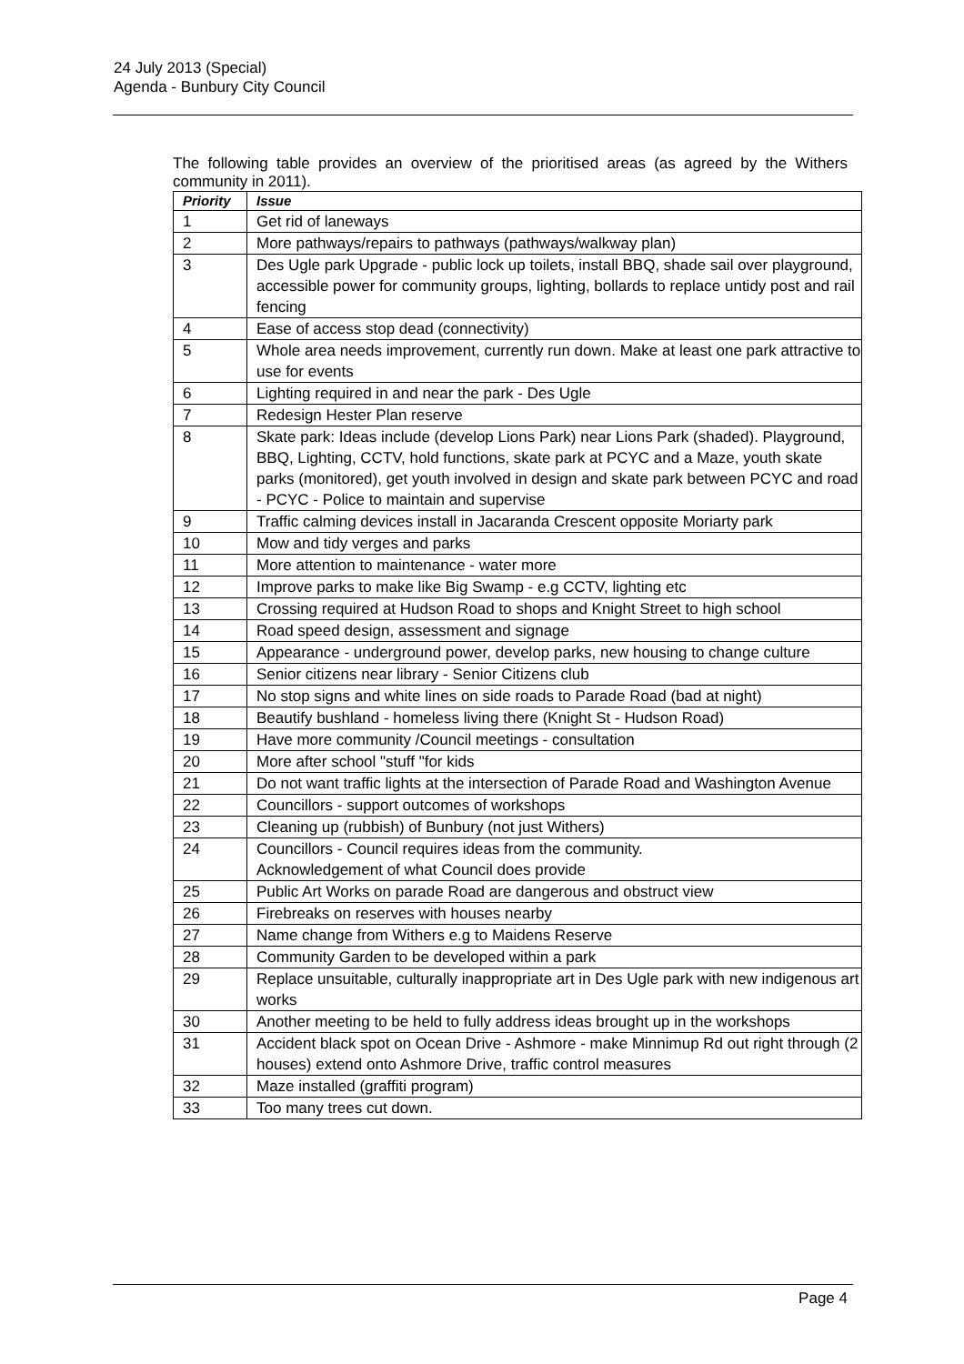24 July 2013 (Special)
Agenda - Bunbury City Council
The following table provides an overview of the prioritised areas (as agreed by the Withers community in 2011).
| Priority | Issue |
| --- | --- |
| 1 | Get rid of laneways |
| 2 | More pathways/repairs to pathways (pathways/walkway plan) |
| 3 | Des Ugle park Upgrade - public lock up toilets, install BBQ, shade sail over playground, accessible power for community groups, lighting, bollards to replace untidy post and rail fencing |
| 4 | Ease of access stop dead (connectivity) |
| 5 | Whole area needs improvement, currently run down. Make at least one park attractive to use for events |
| 6 | Lighting required in and near the park - Des Ugle |
| 7 | Redesign Hester Plan reserve |
| 8 | Skate park: Ideas include (develop Lions Park) near Lions Park (shaded). Playground, BBQ, Lighting, CCTV, hold functions, skate park at PCYC and a Maze, youth skate parks (monitored), get youth involved in design and skate park between PCYC and road - PCYC - Police to maintain and supervise |
| 9 | Traffic calming devices install in Jacaranda Crescent opposite Moriarty park |
| 10 | Mow and tidy verges and parks |
| 11 | More attention to maintenance - water more |
| 12 | Improve parks to make like Big Swamp - e.g CCTV, lighting etc |
| 13 | Crossing required at Hudson Road to shops and Knight Street to high school |
| 14 | Road speed design, assessment and signage |
| 15 | Appearance - underground power, develop parks, new housing to change culture |
| 16 | Senior citizens near library - Senior Citizens club |
| 17 | No stop signs and white lines on side roads to Parade Road (bad at night) |
| 18 | Beautify bushland - homeless living there (Knight St - Hudson Road) |
| 19 | Have more community /Council meetings - consultation |
| 20 | More after school "stuff "for kids |
| 21 | Do not want traffic lights at the intersection of Parade Road and Washington Avenue |
| 22 | Councillors - support outcomes of workshops |
| 23 | Cleaning up (rubbish) of Bunbury (not just Withers) |
| 24 | Councillors - Council requires ideas from the community. Acknowledgement of what Council does provide |
| 25 | Public Art Works on parade Road are dangerous and obstruct view |
| 26 | Firebreaks on reserves with houses nearby |
| 27 | Name change from Withers e.g to Maidens Reserve |
| 28 | Community Garden to be developed within a park |
| 29 | Replace unsuitable, culturally inappropriate art in Des Ugle park with new indigenous art works |
| 30 | Another meeting to be held to fully address ideas brought up in the workshops |
| 31 | Accident black spot on Ocean Drive - Ashmore - make Minnimup Rd out right through (2 houses) extend onto Ashmore Drive, traffic control measures |
| 32 | Maze installed (graffiti program) |
| 33 | Too many trees cut down. |
Page 4